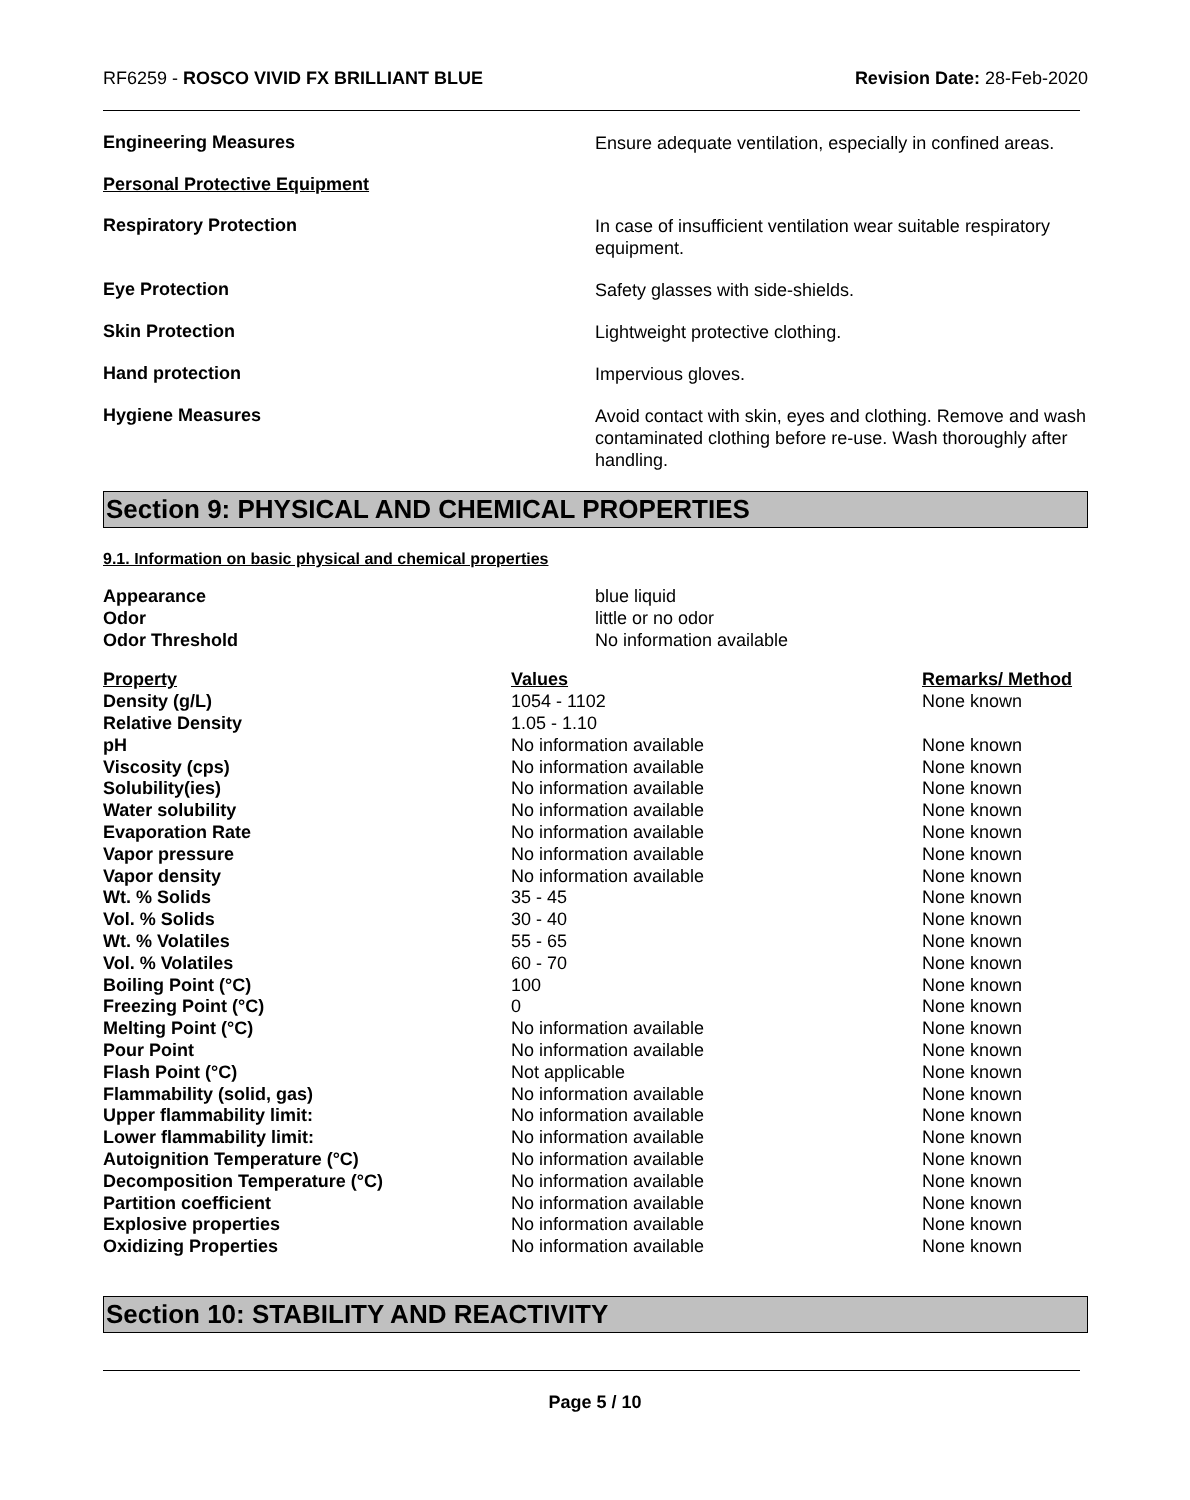RF6259 - ROSCO VIVID FX BRILLIANT BLUE
Revision Date: 28-Feb-2020
Engineering Measures
Ensure adequate ventilation, especially in confined areas.
Personal Protective Equipment
Respiratory Protection
In case of insufficient ventilation wear suitable respiratory equipment.
Eye Protection
Safety glasses with side-shields.
Skin Protection
Lightweight protective clothing.
Hand protection
Impervious gloves.
Hygiene Measures
Avoid contact with skin, eyes and clothing. Remove and wash contaminated clothing before re-use. Wash thoroughly after handling.
Section 9: PHYSICAL AND CHEMICAL PROPERTIES
9.1. Information on basic physical and chemical properties
| Appearance | blue liquid |
| Odor | little or no odor |
| Odor Threshold | No information available |
| Property | Values | Remarks/ Method |
| --- | --- | --- |
| Density (g/L) | 1054 - 1102 | None known |
| Relative Density | 1.05 - 1.10 | |
| pH | No information available | None known |
| Viscosity (cps) | No information available | None known |
| Solubility(ies) | No information available | None known |
| Water solubility | No information available | None known |
| Evaporation Rate | No information available | None known |
| Vapor pressure | No information available | None known |
| Vapor density | No information available | None known |
| Wt. % Solids | 35 - 45 | None known |
| Vol. % Solids | 30 - 40 | None known |
| Wt. % Volatiles | 55 - 65 | None known |
| Vol. % Volatiles | 60 - 70 | None known |
| Boiling Point (°C) | 100 | None known |
| Freezing Point (°C) | 0 | None known |
| Melting Point (°C) | No information available | None known |
| Pour Point | No information available | None known |
| Flash Point (°C) | Not applicable | None known |
| Flammability (solid, gas) | No information available | None known |
| Upper flammability limit: | No information available | None known |
| Lower flammability limit: | No information available | None known |
| Autoignition Temperature (°C) | No information available | None known |
| Decomposition Temperature (°C) | No information available | None known |
| Partition coefficient | No information available | None known |
| Explosive properties | No information available | None known |
| Oxidizing Properties | No information available | None known |
Section 10: STABILITY AND REACTIVITY
Page 5 / 10